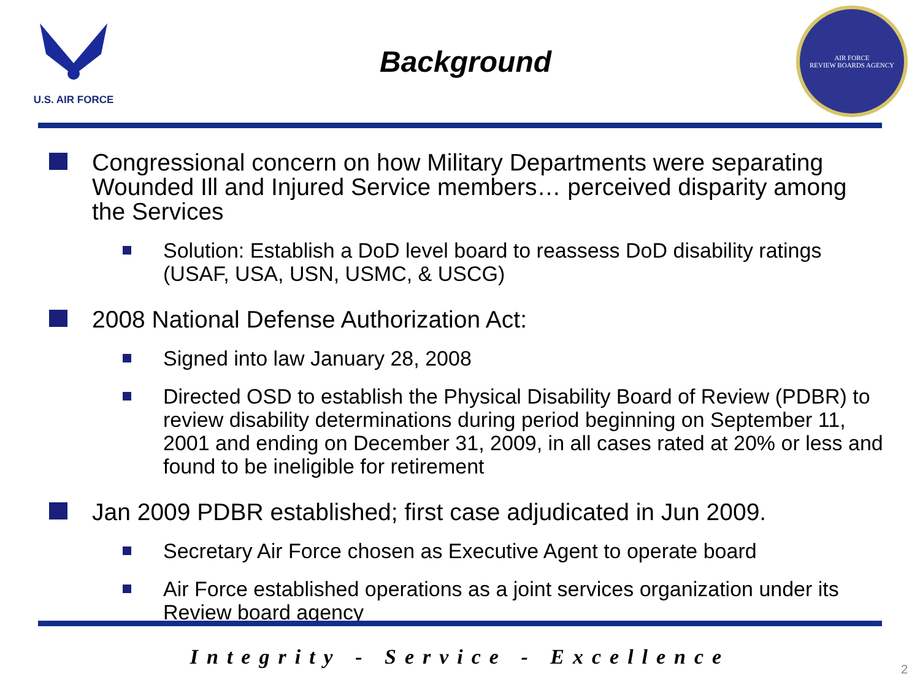U.S. AIR FORCE
Background
AIR FORCE
REVIEW BOARDS AGENCY
Congressional concern on how Military Departments were separating Wounded Ill and Injured Service members… perceived disparity among the Services
Solution: Establish a DoD level board to reassess DoD disability ratings (USAF, USA, USN, USMC, & USCG)
2008 National Defense Authorization Act:
Signed into law January 28, 2008
Directed OSD to establish the Physical Disability Board of Review (PDBR) to review disability determinations during period beginning on September 11, 2001 and ending on December 31, 2009, in all cases rated at 20% or less and found to be ineligible for retirement
Jan 2009 PDBR established; first case adjudicated in Jun 2009.
Secretary Air Force chosen as Executive Agent to operate board
Air Force established operations as a joint services organization under its Review board agency
Integrity - Service - Excellence
2